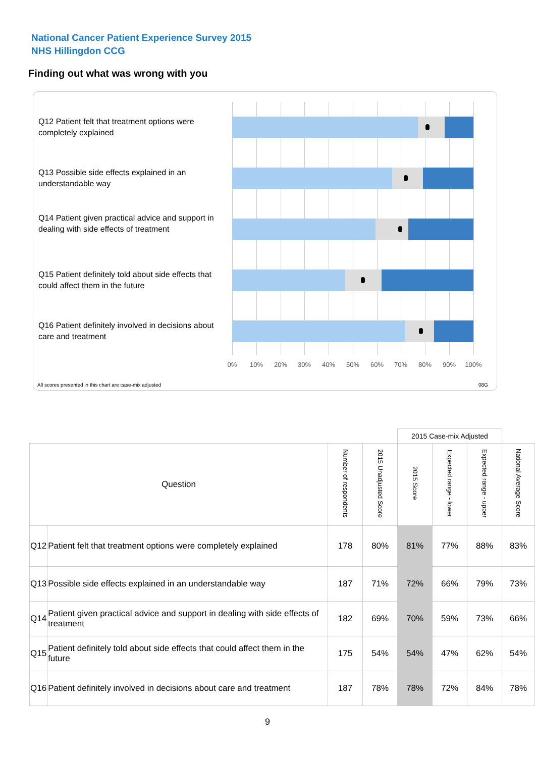National Cancer Patient Experience Survey 2015
NHS Hillingdon CCG
Finding out what was wrong with you
Q12 Patient felt that treatment options were completely explained
Q13 Possible side effects explained in an understandable way
Q14 Patient given practical advice and support in dealing with side effects of treatment
Q15 Patient definitely told about side effects that could affect them in the future
Q16 Patient definitely involved in decisions about care and treatment
0% 10% 20% 30% 40% 50% 60% 70% 80% 90% 100%
All scores presented in this chart are case-mix adjusted
08G
| | | | | 2015 Case-mix Adjusted | | | |
| Question | | Number of respondents | 2015 Unadjusted Score | 2015 Score | Expected range - lower | Expected range - upper | National Average Score |
| Q12 | Patient felt that treatment options were completely explained | 178 | 80% | 81% | 77% | 88% | 83% |
| Q13 | Possible side effects explained in an understandable way | 187 | 71% | 72% | 66% | 79% | 73% |
| Q14 | Patient given practical advice and support in dealing with side effects of treatment | 182 | 69% | 70% | 59% | 73% | 66% |
| Q15 | Patient definitely told about side effects that could affect them in the future | 175 | 54% | 54% | 47% | 62% | 54% |
| Q16 | Patient definitely involved in decisions about care and treatment | 187 | 78% | 78% | 72% | 84% | 78% |
9